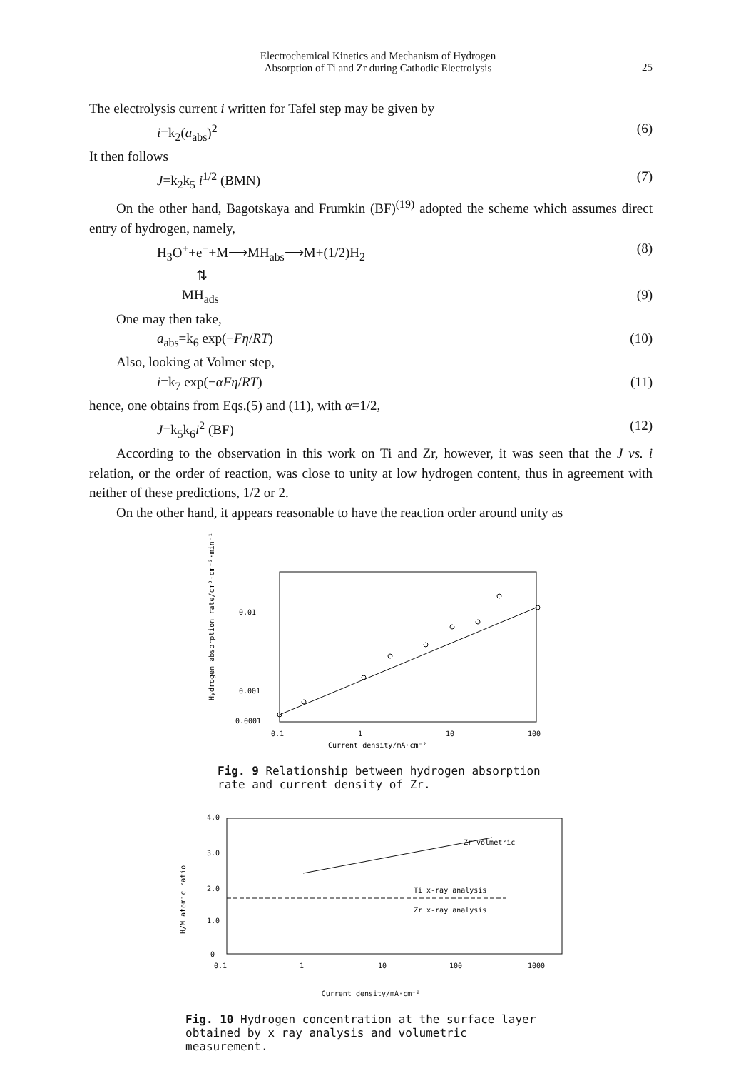Electrochemical Kinetics and Mechanism of Hydrogen
Absorption of Ti and Zr during Cathodic Electrolysis
25
The electrolysis current i written for Tafel step may be given by
i=k<sub>2</sub>(a<sub>abs</sub>)<sup>2</sup> (6)
It then follows
J=k<sub>2</sub>k<sub>5</sub> i<sup>1/2</sup> (BMN) (7)
On the other hand, Bagotskaya and Frumkin (BF)<sup>(19)</sup> adopted the scheme which assumes direct entry of hydrogen, namely,
H<sub>3</sub>O<sup>+</sup>+e<sup>−</sup>+M⟶MH<sub>abs</sub>⟶M+(1/2)H<sub>2</sub> (8)
⇅
MH<sub>ads</sub> (9)
One may then take,
a<sub>abs</sub>=k<sub>6</sub> exp(−Fη/RT) (10)
Also, looking at Volmer step,
i=k<sub>7</sub> exp(−αFη/RT) (11)
hence, one obtains from Eqs.(5) and (11), with α=1/2,
J=k<sub>5</sub>k<sub>6</sub>i<sup>2</sup> (BF) (12)
According to the observation in this work on Ti and Zr, however, it was seen that the J vs. i relation, or the order of reaction, was close to unity at low hydrogen content, thus in agreement with neither of these predictions, 1/2 or 2.
On the other hand, it appears reasonable to have the reaction order around unity as
Hydrogen absorption rate/cm³·cm⁻²·min⁻¹
0.01
0.001
0.0001
0.1
1
10
100
Current density/mA·cm⁻²
Fig. 9 Relationship between hydrogen absorption rate and current density of Zr.
H/M atomic ratio
4.0
3.0
2.0
1.0
0
Zr volmetric
Ti x-ray analysis
Zr x-ray analysis
0.1
1
10
100
1000
Current density/mA·cm⁻²
Fig. 10 Hydrogen concentration at the surface layer obtained by x ray analysis and volumetric measurement.